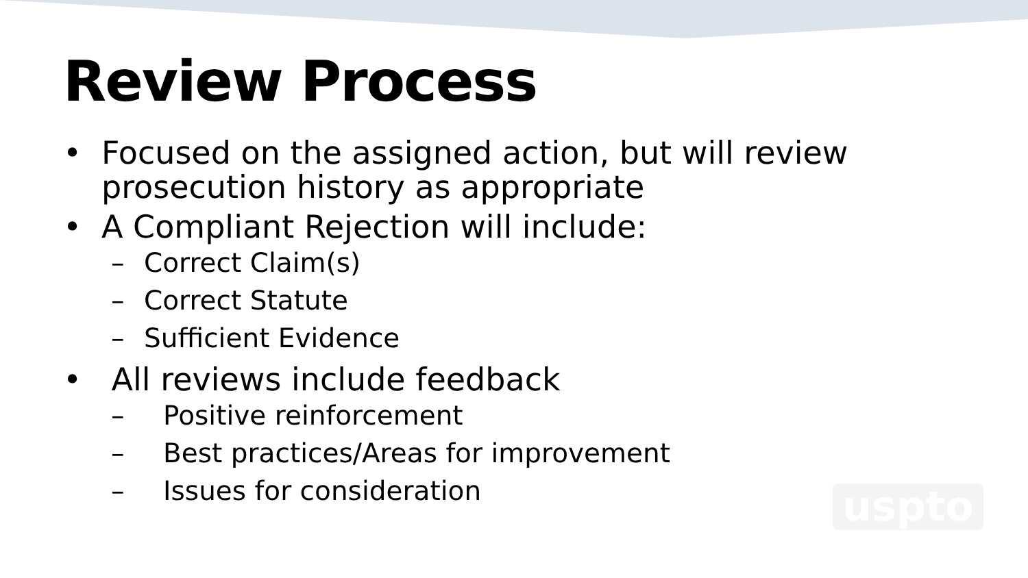Review Process
• Focused on the assigned action, but will review prosecution history as appropriate
• A Compliant Rejection will include:
– Correct Claim(s)
– Correct Statute
– Sufficient Evidence
• All reviews include feedback
– Positive reinforcement
– Best practices/Areas for improvement
– Issues for consideration
uspto